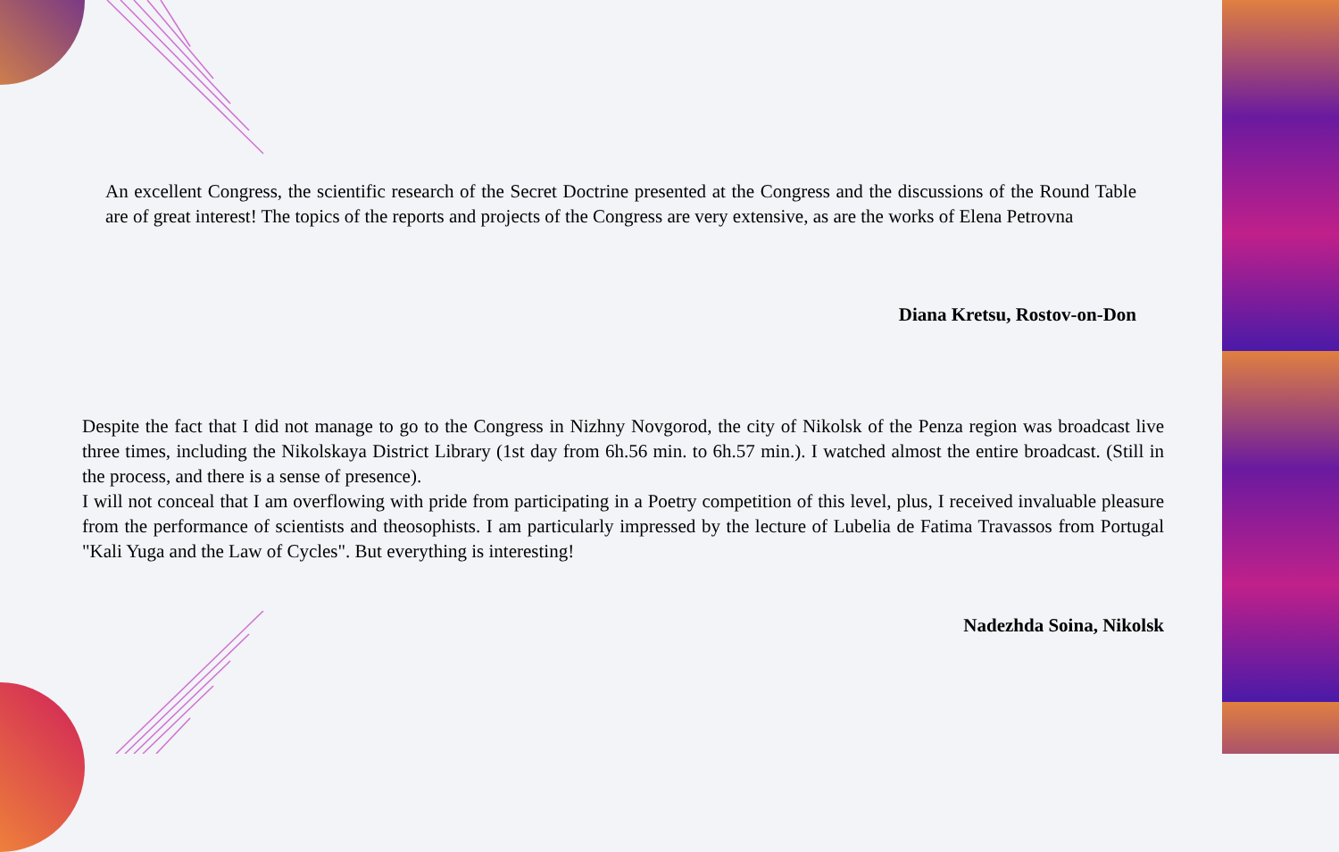An excellent Congress, the scientific research of the Secret Doctrine presented at the Congress and the discussions of the Round Table are of great interest! The topics of the reports and projects of the Congress are very extensive, as are the works of Elena Petrovna
Diana Kretsu, Rostov-on-Don
Despite the fact that I did not manage to go to the Congress in Nizhny Novgorod, the city of Nikolsk of the Penza region was broadcast live three times, including the Nikolskaya District Library (1st day from 6h.56 min. to 6h.57 min.). I watched almost the entire broadcast. (Still in the process, and there is a sense of presence).
I will not conceal that I am overflowing with pride from participating in a Poetry competition of this level, plus, I received invaluable pleasure from the performance of scientists and theosophists. I am particularly impressed by the lecture of Lubelia de Fatima Travassos from Portugal "Kali Yuga and the Law of Cycles". But everything is interesting!
Nadezhda Soina, Nikolsk